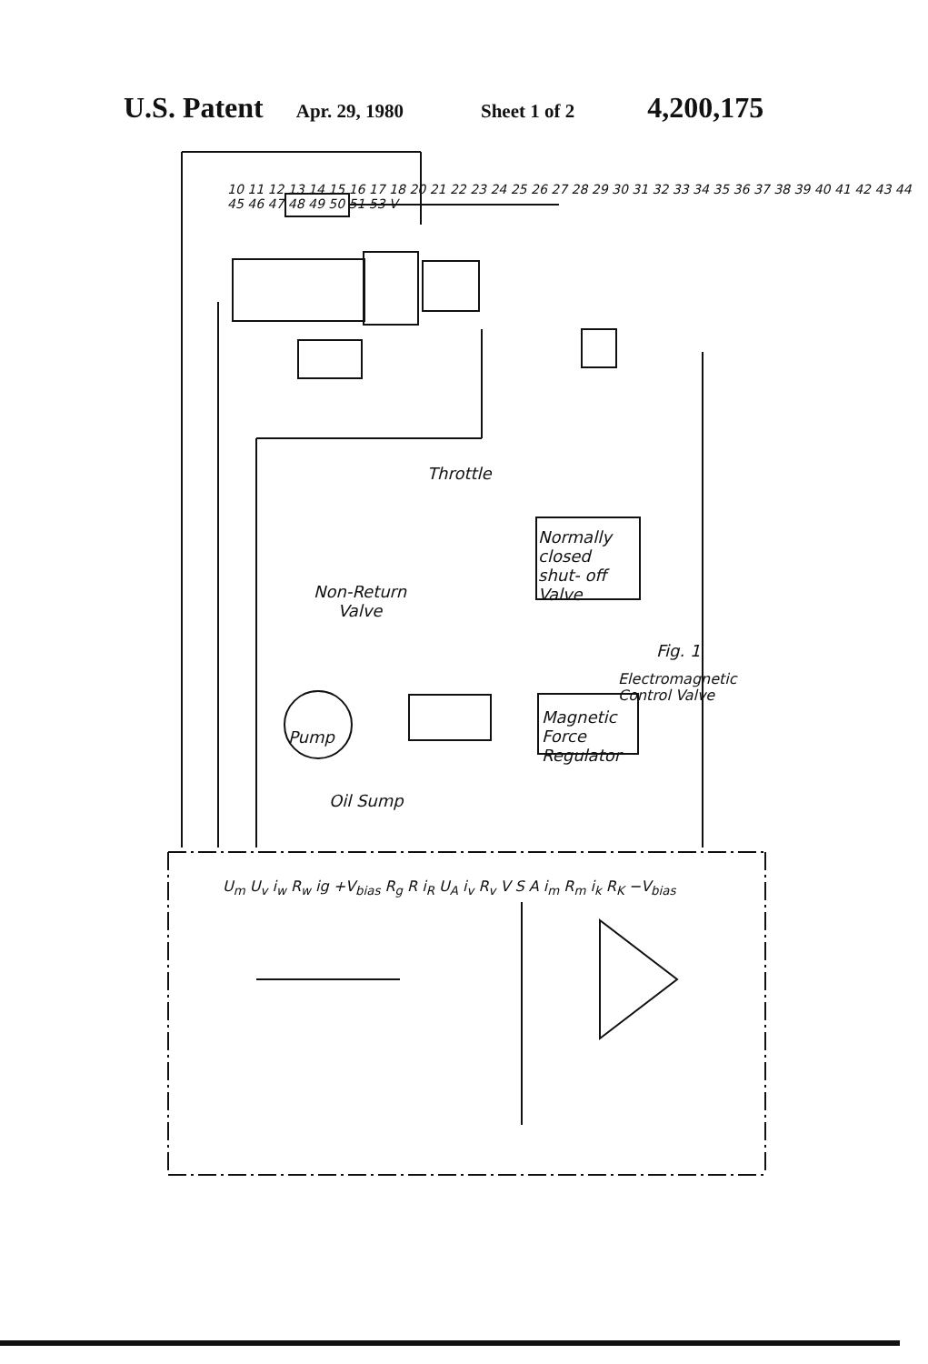U.S. Patent Apr. 29, 1980 Sheet 1 of 2 4,200,175
Throttle
Normally
closed
shut- off
Valve
Non-Return
Valve
Fig. 1
Electromagnetic
Control Valve
Magnetic
Force
Regulator
Pump
Oil Sump
10 11 12 13 14 15 16 17 18 20 21 22 23 24 25 26 27 28 29 30 31 32 33 34 35 36 37 38 39 40 41 42 43 44 45 46 47 48 49 50 51 53 V
U<sub>m</sub> U<sub>v</sub> i<sub>w</sub> R<sub>w</sub> ig +V<sub>bias</sub> R<sub>g</sub> R i<sub>R</sub> U<sub>A</sub> i<sub>v</sub> R<sub>v</sub> V S A i<sub>m</sub> R<sub>m</sub> i<sub>k</sub> R<sub>K</sub> −V<sub>bias</sub>